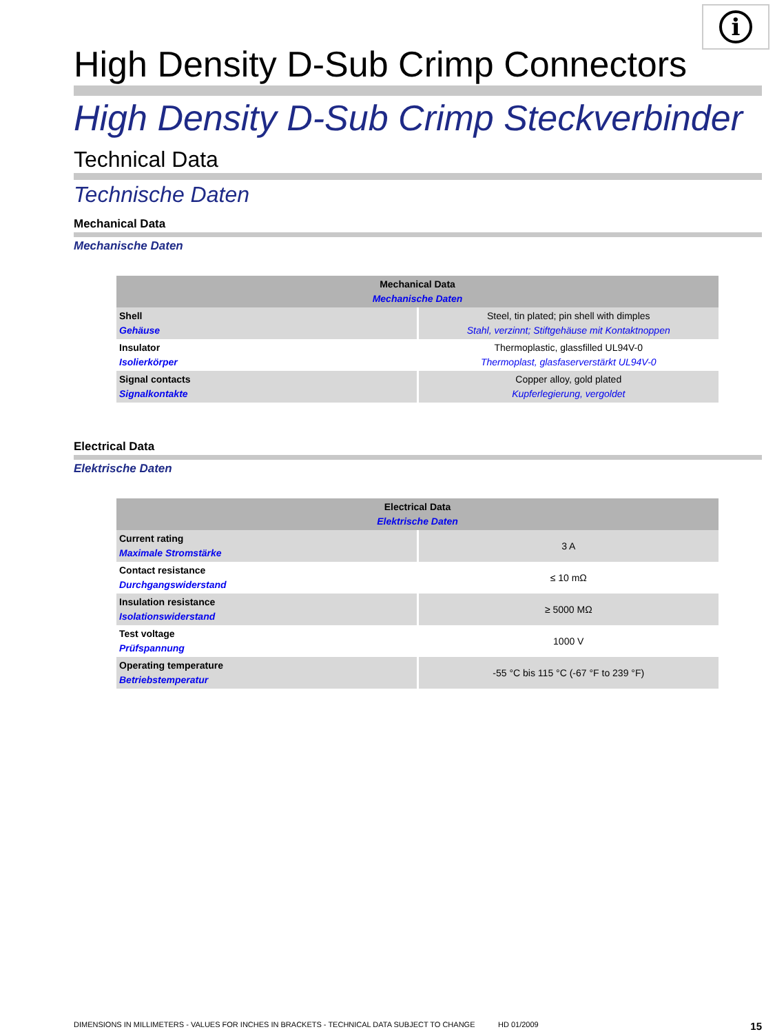i
High Density D-Sub Crimp Connectors
High Density D-Sub Crimp Steckverbinder
Technical Data
Technische Daten
Mechanical Data
Mechanische Daten
| Mechanical Data Mechanische Daten | |
| --- | --- |
| Shell Gehäuse | Steel, tin plated; pin shell with dimples Stahl, verzinnt; Stiftgehäuse mit Kontaktnoppen |
| Insulator Isolierkörper | Thermoplastic, glassfilled UL94V-0 Thermoplast, glasfaserverstärkt UL94V-0 |
| Signal contacts Signalkontakte | Copper alloy, gold plated Kupferlegierung, vergoldet |
Electrical Data
Elektrische Daten
| Electrical Data Elektrische Daten | |
| --- | --- |
| Current rating Maximale Stromstärke | 3 A |
| Contact resistance Durchgangswiderstand | ≤ 10 mΩ |
| Insulation resistance Isolationswiderstand | ≥ 5000 MΩ |
| Test voltage Prüfspannung | 1000 V |
| Operating temperature Betriebstemperatur | -55 °C bis 115 °C (-67 °F to 239 °F) |
DIMENSIONS IN MILLIMETERS - VALUES FOR INCHES IN BRACKETS - TECHNICAL DATA SUBJECT TO CHANGE HD 01/2009 15